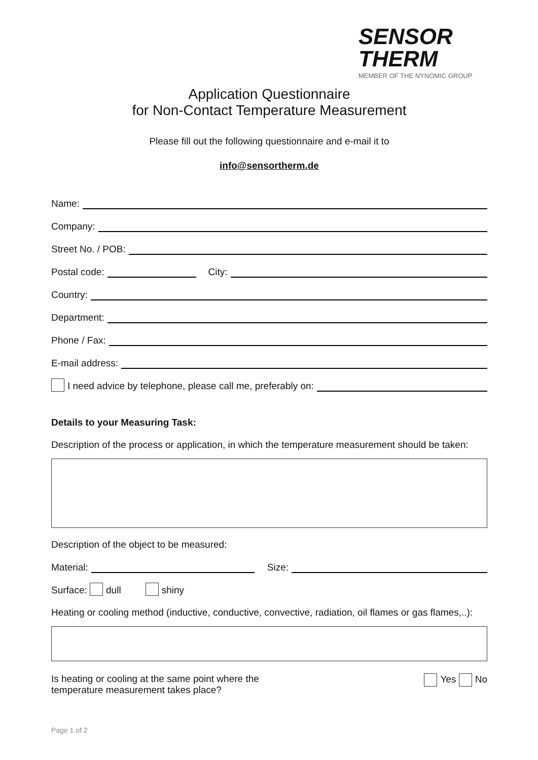SENSOR
THERM
MEMBER OF THE NYNOMIC GROUP
Application Questionnaire
for Non-Contact Temperature Measurement
Please fill out the following questionnaire and e-mail it to
info@sensortherm.de
Name:
Company:
Street No. / POB:
Postal code: City:
Country:
Department:
Phone / Fax:
E-mail address:
I need advice by telephone, please call me, preferably on:
Details to your Measuring Task:
Description of the process or application, in which the temperature measurement should be taken:
Description of the object to be measured:
Material: Size:
Surface: dull shiny
Heating or cooling method (inductive, conductive, convective, radiation, oil flames or gas flames,..):
Is heating or cooling at the same point where the
temperature measurement takes place?
Yes No
Page 1 of 2